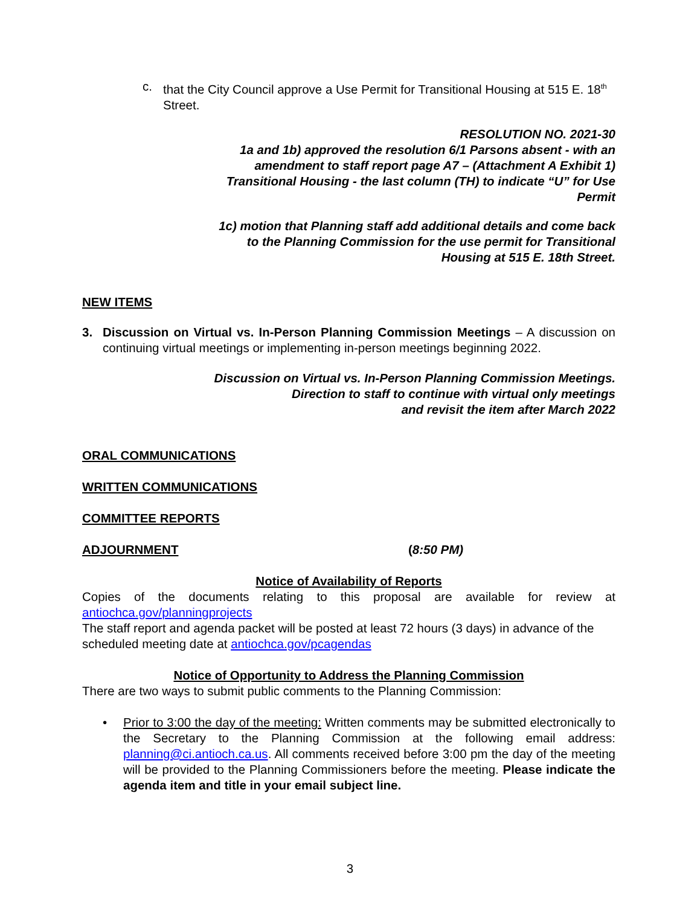c. that the City Council approve a Use Permit for Transitional Housing at 515 E. 18<sup>th</sup> Street.
RESOLUTION NO. 2021-30
1a and 1b) approved the resolution 6/1 Parsons absent - with an
amendment to staff report page A7 – (Attachment A Exhibit 1)
Transitional Housing - the last column (TH) to indicate “U” for Use
Permit
1c) motion that Planning staff add additional details and come back
to the Planning Commission for the use permit for Transitional
Housing at 515 E. 18th Street.
NEW ITEMS
3. Discussion on Virtual vs. In-Person Planning Commission Meetings – A discussion on continuing virtual meetings or implementing in-person meetings beginning 2022.
Discussion on Virtual vs. In-Person Planning Commission Meetings.
Direction to staff to continue with virtual only meetings
and revisit the item after March 2022
ORAL COMMUNICATIONS
WRITTEN COMMUNICATIONS
COMMITTEE REPORTS
ADJOURNMENT (8:50 PM)
Notice of Availability of Reports
Copies of the documents relating to this proposal are available for review at antiochca.gov/planningprojects
The staff report and agenda packet will be posted at least 72 hours (3 days) in advance of the scheduled meeting date at antiochca.gov/pcagendas
Notice of Opportunity to Address the Planning Commission
There are two ways to submit public comments to the Planning Commission:
• Prior to 3:00 the day of the meeting: Written comments may be submitted electronically to the Secretary to the Planning Commission at the following email address: planning@ci.antioch.ca.us. All comments received before 3:00 pm the day of the meeting will be provided to the Planning Commissioners before the meeting. Please indicate the agenda item and title in your email subject line.
3